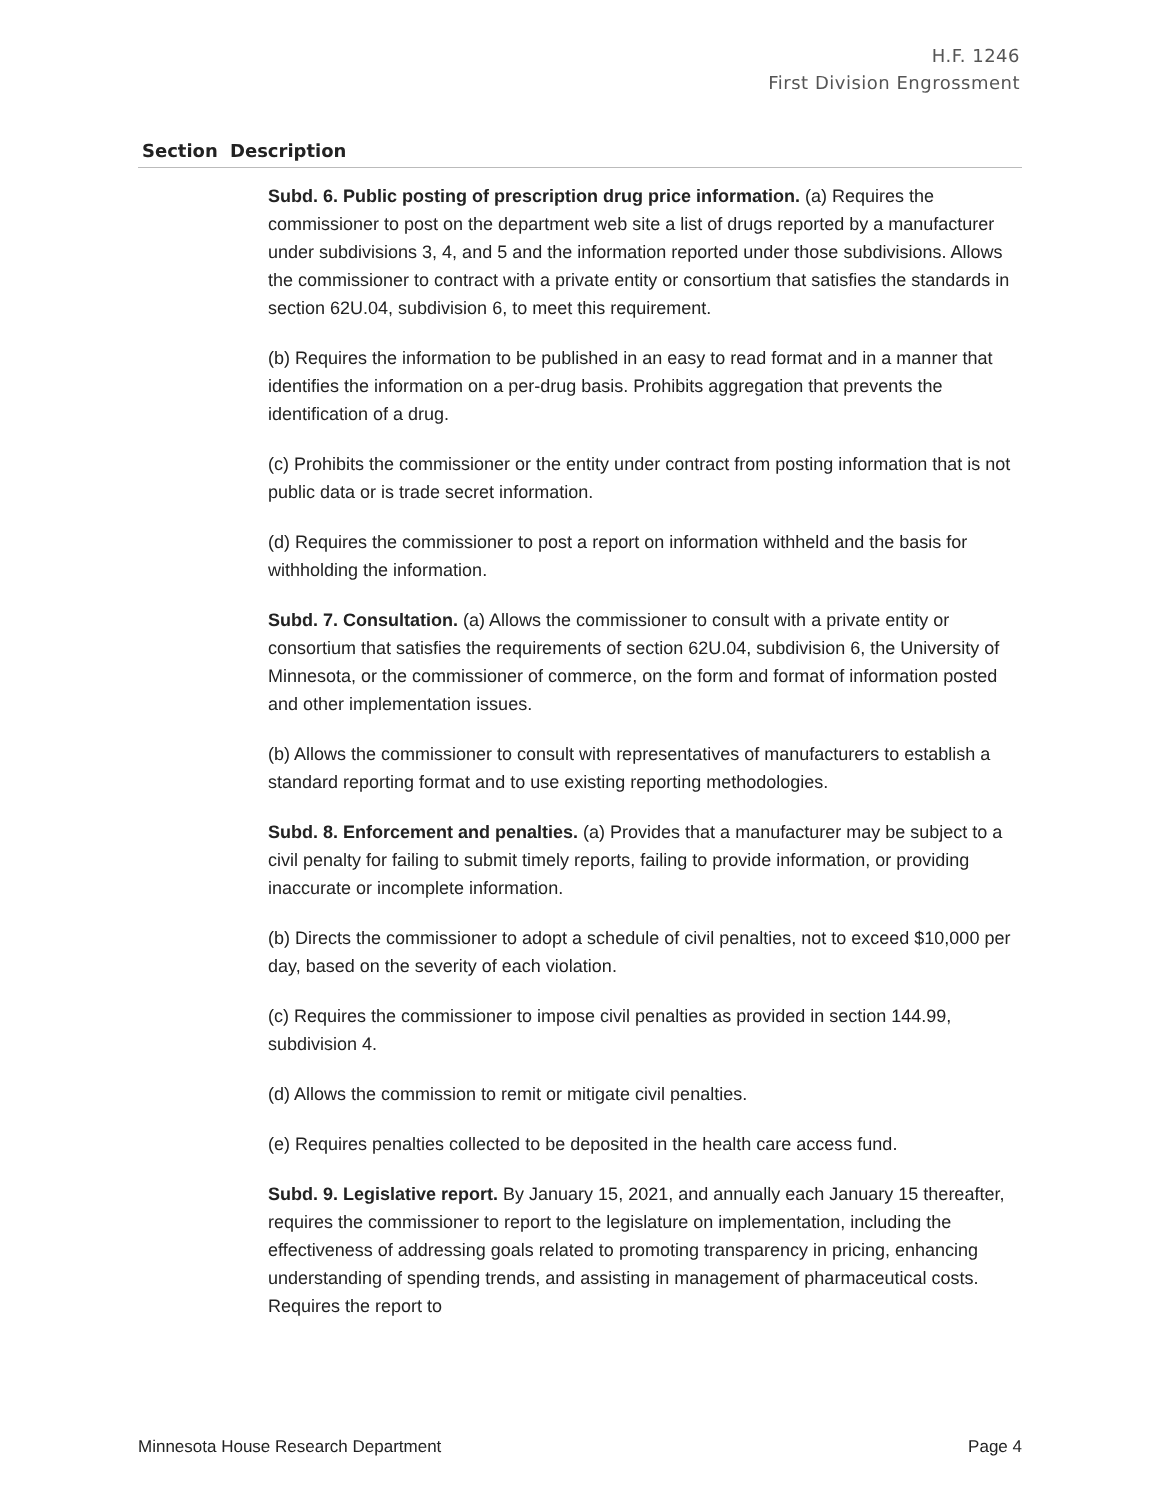H.F. 1246
First Division Engrossment
| Section | Description |
| --- | --- |
| | Subd. 6. Public posting of prescription drug price information. (a) Requires the commissioner to post on the department web site a list of drugs reported by a manufacturer under subdivisions 3, 4, and 5 and the information reported under those subdivisions. Allows the commissioner to contract with a private entity or consortium that satisfies the standards in section 62U.04, subdivision 6, to meet this requirement. (b) Requires the information to be published in an easy to read format and in a manner that identifies the information on a per-drug basis. Prohibits aggregation that prevents the identification of a drug. (c) Prohibits the commissioner or the entity under contract from posting information that is not public data or is trade secret information. (d) Requires the commissioner to post a report on information withheld and the basis for withholding the information. Subd. 7. Consultation. (a) Allows the commissioner to consult with a private entity or consortium that satisfies the requirements of section 62U.04, subdivision 6, the University of Minnesota, or the commissioner of commerce, on the form and format of information posted and other implementation issues. (b) Allows the commissioner to consult with representatives of manufacturers to establish a standard reporting format and to use existing reporting methodologies. Subd. 8. Enforcement and penalties. (a) Provides that a manufacturer may be subject to a civil penalty for failing to submit timely reports, failing to provide information, or providing inaccurate or incomplete information. (b) Directs the commissioner to adopt a schedule of civil penalties, not to exceed $10,000 per day, based on the severity of each violation. (c) Requires the commissioner to impose civil penalties as provided in section 144.99, subdivision 4. (d) Allows the commission to remit or mitigate civil penalties. (e) Requires penalties collected to be deposited in the health care access fund. Subd. 9. Legislative report. By January 15, 2021, and annually each January 15 thereafter, requires the commissioner to report to the legislature on implementation, including the effectiveness of addressing goals related to promoting transparency in pricing, enhancing understanding of spending trends, and assisting in management of pharmaceutical costs. Requires the report to |
Minnesota House Research Department Page 4